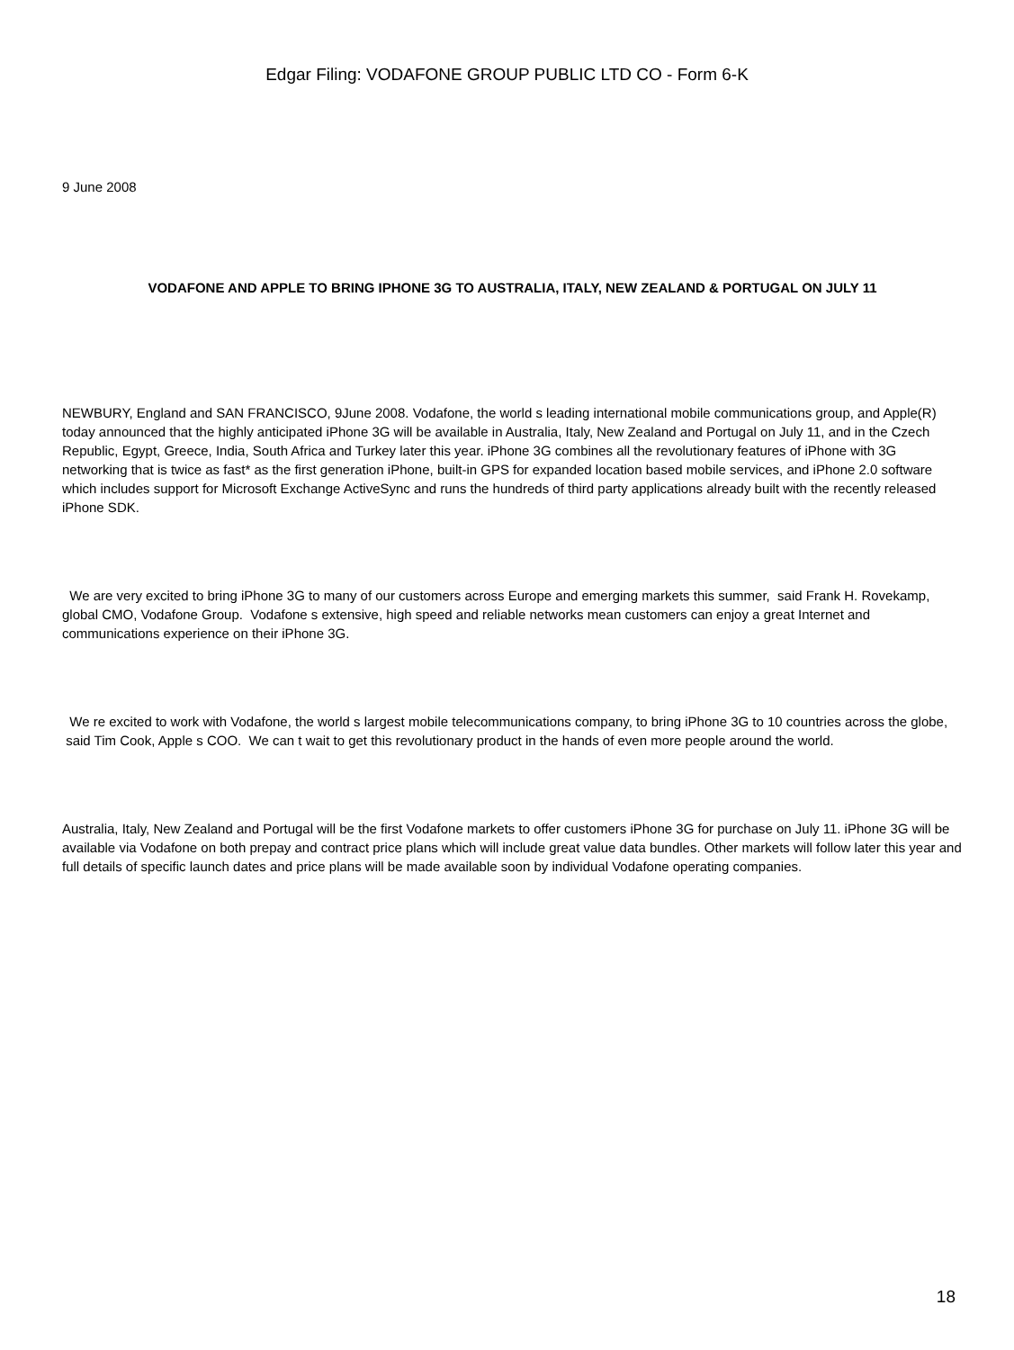Edgar Filing: VODAFONE GROUP PUBLIC LTD CO - Form 6-K
9 June 2008
VODAFONE AND APPLE TO BRING IPHONE 3G TO AUSTRALIA, ITALY, NEW ZEALAND & PORTUGAL ON JULY 11
NEWBURY, England and SAN FRANCISCO, 9June 2008. Vodafone, the world s leading international mobile communications group, and Apple(R) today announced that the highly anticipated iPhone 3G will be available in Australia, Italy, New Zealand and Portugal on July 11, and in the Czech Republic, Egypt, Greece, India, South Africa and Turkey later this year. iPhone 3G combines all the revolutionary features of iPhone with 3G networking that is twice as fast* as the first generation iPhone, built-in GPS for expanded location based mobile services, and iPhone 2.0 software which includes support for Microsoft Exchange ActiveSync and runs the hundreds of third party applications already built with the recently released iPhone SDK.
We are very excited to bring iPhone 3G to many of our customers across Europe and emerging markets this summer, said Frank H. Rovekamp, global CMO, Vodafone Group. Vodafone s extensive, high speed and reliable networks mean customers can enjoy a great Internet and communications experience on their iPhone 3G.
We re excited to work with Vodafone, the world s largest mobile telecommunications company, to bring iPhone 3G to 10 countries across the globe, said Tim Cook, Apple s COO. We can t wait to get this revolutionary product in the hands of even more people around the world.
Australia, Italy, New Zealand and Portugal will be the first Vodafone markets to offer customers iPhone 3G for purchase on July 11. iPhone 3G will be available via Vodafone on both prepay and contract price plans which will include great value data bundles. Other markets will follow later this year and full details of specific launch dates and price plans will be made available soon by individual Vodafone operating companies.
18